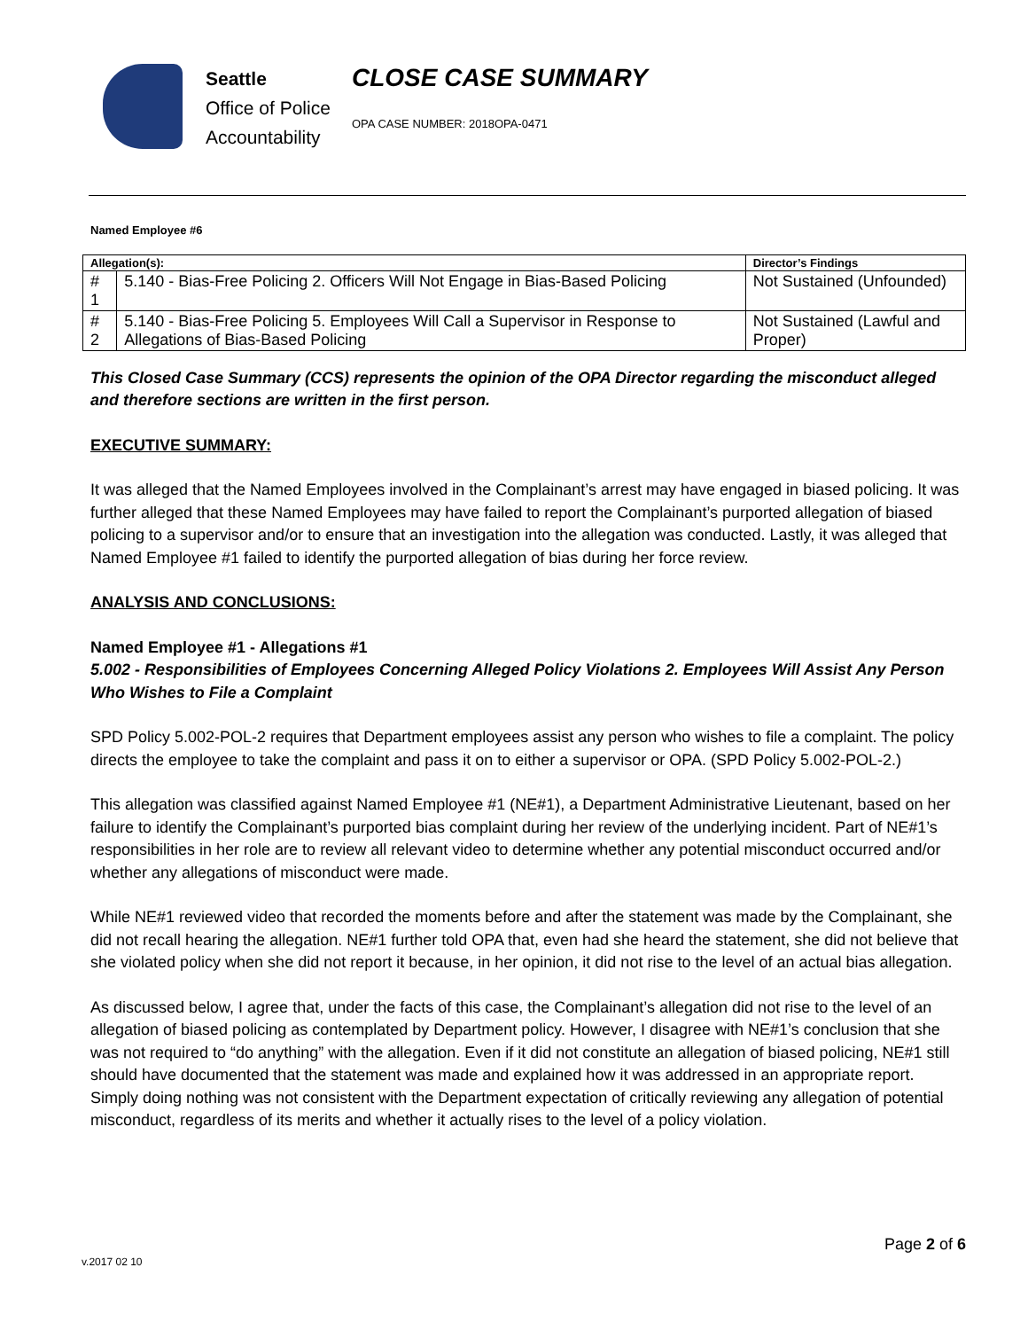Seattle
Office of Police
Accountability
CLOSE CASE SUMMARY
OPA CASE NUMBER: 2018OPA-0471
Named Employee #6
| Allegation(s): | | Director’s Findings |
| --- | --- | --- |
| # 1 | 5.140 - Bias-Free Policing 2. Officers Will Not Engage in Bias-Based Policing | Not Sustained (Unfounded) |
| # 2 | 5.140 - Bias-Free Policing 5. Employees Will Call a Supervisor in Response to Allegations of Bias-Based Policing | Not Sustained (Lawful and Proper) |
This Closed Case Summary (CCS) represents the opinion of the OPA Director regarding the misconduct alleged and therefore sections are written in the first person.
EXECUTIVE SUMMARY:
It was alleged that the Named Employees involved in the Complainant’s arrest may have engaged in biased policing. It was further alleged that these Named Employees may have failed to report the Complainant’s purported allegation of biased policing to a supervisor and/or to ensure that an investigation into the allegation was conducted. Lastly, it was alleged that Named Employee #1 failed to identify the purported allegation of bias during her force review.
ANALYSIS AND CONCLUSIONS:
Named Employee #1 - Allegations #1
5.002 - Responsibilities of Employees Concerning Alleged Policy Violations 2. Employees Will Assist Any Person Who Wishes to File a Complaint
SPD Policy 5.002-POL-2 requires that Department employees assist any person who wishes to file a complaint. The policy directs the employee to take the complaint and pass it on to either a supervisor or OPA. (SPD Policy 5.002-POL-2.)
This allegation was classified against Named Employee #1 (NE#1), a Department Administrative Lieutenant, based on her failure to identify the Complainant’s purported bias complaint during her review of the underlying incident. Part of NE#1’s responsibilities in her role are to review all relevant video to determine whether any potential misconduct occurred and/or whether any allegations of misconduct were made.
While NE#1 reviewed video that recorded the moments before and after the statement was made by the Complainant, she did not recall hearing the allegation. NE#1 further told OPA that, even had she heard the statement, she did not believe that she violated policy when she did not report it because, in her opinion, it did not rise to the level of an actual bias allegation.
As discussed below, I agree that, under the facts of this case, the Complainant’s allegation did not rise to the level of an allegation of biased policing as contemplated by Department policy. However, I disagree with NE#1’s conclusion that she was not required to “do anything” with the allegation. Even if it did not constitute an allegation of biased policing, NE#1 still should have documented that the statement was made and explained how it was addressed in an appropriate report. Simply doing nothing was not consistent with the Department expectation of critically reviewing any allegation of potential misconduct, regardless of its merits and whether it actually rises to the level of a policy violation.
Page 2 of 6
v.2017 02 10